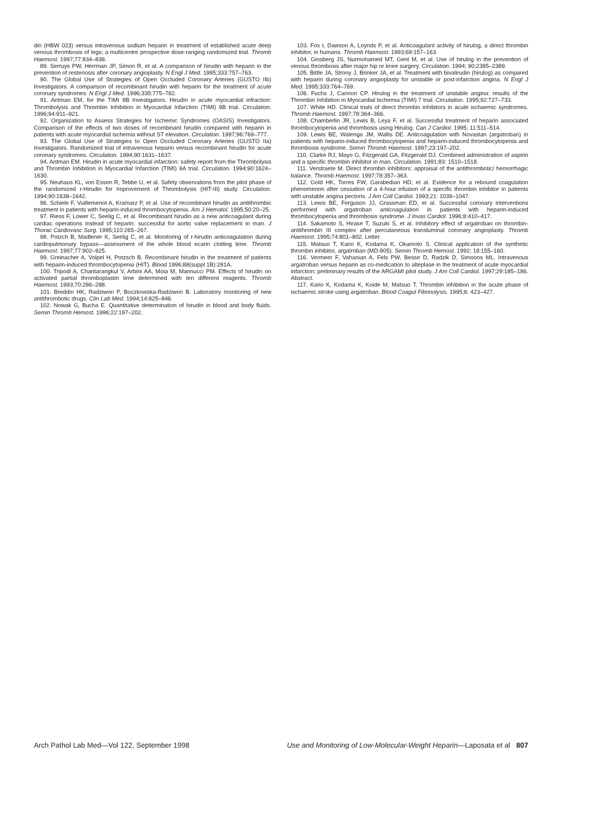din (HBW 023) versus intravenous sodium heparin in treatment of established acute deep venous thrombosis of legs; a multicentre prospective dose-ranging randomized trial. Thromb Haemost. 1997;77:834–838.
89. Serruys PW, Herrman JP, Simon R, et al. A comparison of hirudin with heparin in the prevention of restenosis after coronary angioplasty. N Engl J Med. 1995;333:757–763.
90. The Global Use of Strategies of Open Occluded Coronary Arteries (GUSTO IIb) Investigators. A comparison of recombinant hirudin with heparin for the treatment of acute coronary syndromes. N Engl J Med. 1996;335:775–782.
91. Antman EM, for the TIMI 9B Investigators. Hirudin in acute myocardial infraction: Thrombolysis and Thrombin Inhibition in Myocardial Infarction (TIMI) 9B trial. Circulation. 1996;94:911–921.
92. Organization to Assess Strategies for Ischemic Syndromes (OASIS) Investigators. Comparison of the effects of two doses of recombinant hirudin compared with heparin in patients with acute myocardial ischemia without ST elevation. Circulation. 1997;96:769–777.
93. The Global Use of Strategies to Open Occluded Coronary Arteries (GUSTO IIa) Investigators. Randomized trial of intravenous heparin versus recombinant hirudin for acute coronary syndromes. Circulation. 1994;90:1631–1637.
94. Antman EM. Hirudin in acute myocardial infarction: safety report from the Thrombolysis and Thrombin Inhibition in Myocardial Infarction (TIMI) 9A trial. Circulation. 1994;90:1624–1630.
95. Neuhaus KL, von Essen R, Tebbe U, et al. Safety observations from the pilot phase of the randomized r-Hirudin for Improvement of Thrombolysis (HIT-III) study. Circulation. 1994;90:1638–1642.
96. Schiele F, Vuillemenot A, Kramarz P, et al. Use of recombinant hirudin as antithrombic treatment in patients with heparin-induced thrombocytopenia. Am J Hematol. 1995;50:20–25.
97. Riess F, Lower C, Seelig C, et al. Recombinant hirudin as a new anticoagulant during cardiac operations instead of heparin: successful for aortic valve replacement in man. J Thorac Cardiovasc Surg. 1995;110:265–267.
98. Potzch B, Madlener K, Seelig C, et al. Monitoring of r-hirudin anticoagulation during cardiopulmonary bypass—assessment of the whole blood ecarin clotting time. Thromb Haemost. 1997;77:902–925.
99. Greinacher A, Volpel H, Potzsch B. Recombinant hirudin in the treatment of patients with heparin-induced thrombocytopenia (HIT). Blood 1996;88(suppl 1B):281A.
100. Tripodi A, Chantarangkul V, Arbini AA, Moia M, Mannucci PM. Effects of hirudin on activated partial thromboplastin time determined with ten different reagents. Thromb Haemost. 1993;70:286–288.
101. Breddin HK, Radziwon P, Boczkowska-Radziwon B. Laboratory monitoring of new antithrombotic drugs. Clin Lab Med. 1994;14:825–846.
102. Nowak G, Bucha E. Quantitative determination of hirudin in blood and body fluids. Semin Thromb Hemost. 1996;22:197–202.
103. Fox I, Dawson A, Loynds P, et al. Anticoagulant activity of hirulog, a direct thrombin inhibitor, in humans. Thromb Haemost. 1993;69:157–163.
104. Ginsberg JS, Nurmohamed MT, Gent M, et al. Use of hirulog in the prevention of venous thrombosis after major hip or knee surgery. Circulation. 1994; 90:2385–2389.
105. Bittle JA, Strony J, Brinker JA, et al. Treatment with bivalirudin (hirulog) as compared with heparin during coronary angioplasty for unstable or post-infarction angina. N Engl J Med. 1995;333:764–769.
106. Fuchs J, Cannon CP. Hirulog in the treatment of unstable angina: results of the Thrombin Inhibition in Myocardial Ischemia (TIMI) 7 trial. Circulation. 1995;92:727–733.
107. White HD. Clinical trials of direct thrombin inhibitors in acute ischaemic syndromes. Thromb Haemost. 1997;78:364–366.
108. Chamberlin JR, Lewis B, Leya F, et al. Successful treatment of heparin associated thrombocytopenia and thrombosis using Hirulog. Can J Cardiol. 1995; 11:511–514.
109. Lewis BE, Walenga JM, Wallis DE. Anticoagulation with Novastan (argatroban) in patients with heparin-induced thrombocytopenia and heparin-induced thrombocytopenia and thrombosis syndrome. Semin Thromb Haemost. 1997;23:197–202.
110. Clarke RJ, Mayo G, Fitzgerald GA, Fitzgerald DJ. Combined administration of aspirin and a specific thrombin inhibitor in man. Circulation. 1991;83: 1510–1518.
111. Verstraete M. Direct thrombin inhibitors: appraisal of the antithrombotic/ hemorrhagic balance. Thromb Haemost. 1997;78:357–363.
112. Gold HK, Torres FW, Garabedian HD, et al. Evidence for a rebound coagulation phenomenon after cessation of a 4-hour infusion of a specific thrombin inhibitor in patients with unstable angina pectoris. J Am Coll Cardiol. 1993;21: 1039–1047.
113. Lewis BE, Ferguson JJ, Grassman ED, et al. Successful coronary interventions performed with argatroban anticoagulation in patients with heparin-induced thrombocytopenia and thrombosis syndrome. J Invas Cardiol. 1996;8:410–417.
114. Sakamoto S, Hirase T, Suzuki S, et al. Inhibitory effect of argatroban on thrombin-antithrombin III complex after percutaneous transluminal coronary angioplasty. Thromb Haemost. 1995;74:801–802. Letter.
115. Matsuo T, Kario K, Kodama K, Okamoto S. Clinical application of the synthetic thrombin inhibitor, argatroban (MD-805). Semin Thromb Hemost. 1992; 18:155–160.
116. Vermeer F, Vahanian A, Fels PW, Besse D, Radzik D, Simoons ML. Intravenous argatroban versus heparin as co-medication to alteplase in the treatment of acute myocardial infarction: preliminary results of the ARGAMI pilot study. J Am Coll Cardiol. 1997;29:185–186. Abstract.
117. Kario K, Kodama K, Koide M, Matsuo T. Thrombin inhibition in the acute phase of ischaemic stroke using argatroban. Blood Coagul Fibrinolysis. 1995;6: 423–427.
Arch Pathol Lab Med—Vol 122, September 1998 Use and Monitoring of Low-Molecular-Weight Heparin—Laposata et al 807